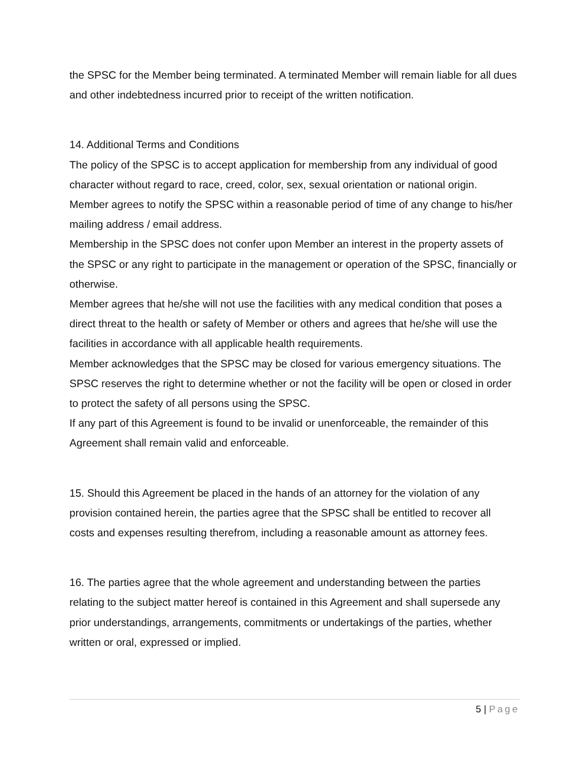the SPSC for the Member being terminated. A terminated Member will remain liable for all dues and other indebtedness incurred prior to receipt of the written notification.
14. Additional Terms and Conditions
The policy of the SPSC is to accept application for membership from any individual of good character without regard to race, creed, color, sex, sexual orientation or national origin.
Member agrees to notify the SPSC within a reasonable period of time of any change to his/her mailing address / email address.
Membership in the SPSC does not confer upon Member an interest in the property assets of the SPSC or any right to participate in the management or operation of the SPSC, financially or otherwise.
Member agrees that he/she will not use the facilities with any medical condition that poses a direct threat to the health or safety of Member or others and agrees that he/she will use the facilities in accordance with all applicable health requirements.
Member acknowledges that the SPSC may be closed for various emergency situations. The SPSC reserves the right to determine whether or not the facility will be open or closed in order to protect the safety of all persons using the SPSC.
If any part of this Agreement is found to be invalid or unenforceable, the remainder of this Agreement shall remain valid and enforceable.
15. Should this Agreement be placed in the hands of an attorney for the violation of any provision contained herein, the parties agree that the SPSC shall be entitled to recover all costs and expenses resulting therefrom, including a reasonable amount as attorney fees.
16. The parties agree that the whole agreement and understanding between the parties relating to the subject matter hereof is contained in this Agreement and shall supersede any prior understandings, arrangements, commitments or undertakings of the parties, whether written or oral, expressed or implied.
5 | Page